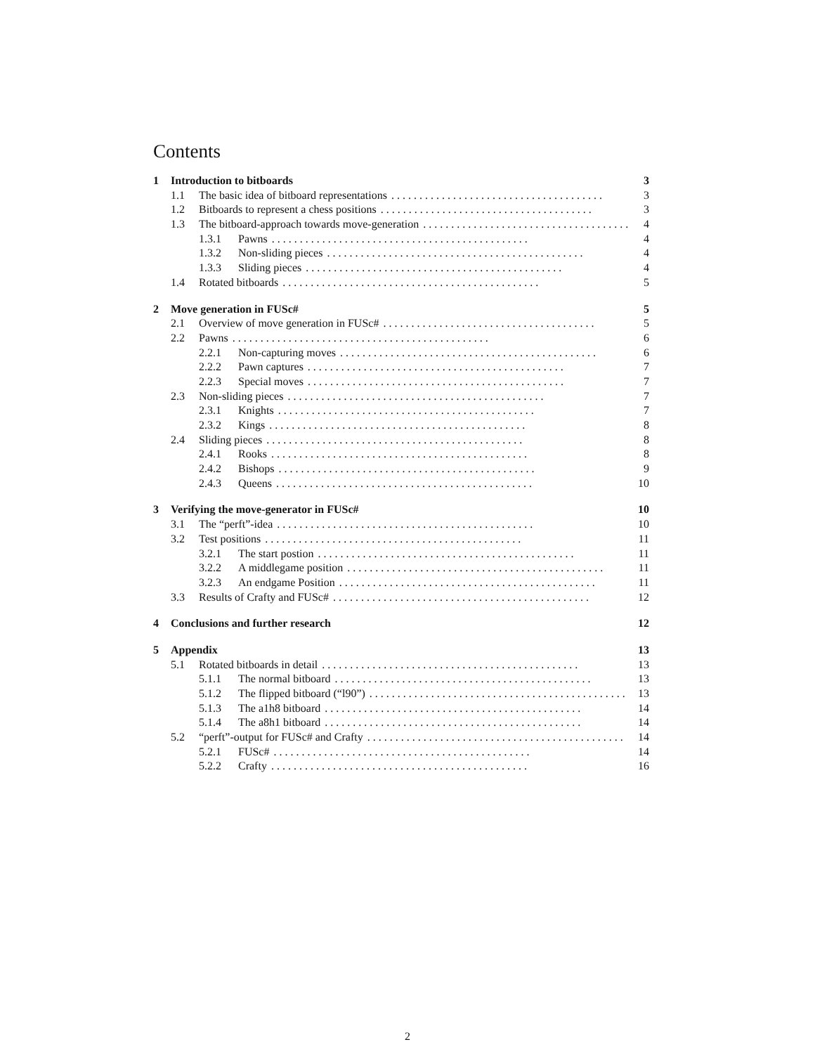Contents
1 Introduction to bitboards 3
1.1 The basic idea of bitboard representations...................................... 3
1.2 Bitboards to represent a chess positions...................................... 3
1.3 The bitboard-approach towards move-generation...................................... 4
1.3.1 Pawns.............................................. 4
1.3.2 Non-sliding pieces.............................................. 4
1.3.3 Sliding pieces.............................................. 4
1.4 Rotated bitboards.............................................. 5
2 Move generation in FUSc# 5
2.1 Overview of move generation in FUSc#...................................... 5
2.2 Pawns.............................................. 6
2.2.1 Non-capturing moves.............................................. 6
2.2.2 Pawn captures.............................................. 7
2.2.3 Special moves.............................................. 7
2.3 Non-sliding pieces.............................................. 7
2.3.1 Knights.............................................. 7
2.3.2 Kings.............................................. 8
2.4 Sliding pieces.............................................. 8
2.4.1 Rooks.............................................. 8
2.4.2 Bishops.............................................. 9
2.4.3 Queens.............................................. 10
3 Verifying the move-generator in FUSc# 10
3.1 The “perft”-idea.............................................. 10
3.2 Test positions.............................................. 11
3.2.1 The start postion.............................................. 11
3.2.2 A middlegame position.............................................. 11
3.2.3 An endgame Position.............................................. 11
3.3 Results of Crafty and FUSc#.............................................. 12
4 Conclusions and further research 12
5 Appendix 13
5.1 Rotated bitboards in detail.............................................. 13
5.1.1 The normal bitboard.............................................. 13
5.1.2 The flipped bitboard (“l90”).............................................. 13
5.1.3 The a1h8 bitboard.............................................. 14
5.1.4 The a8h1 bitboard.............................................. 14
5.2 “perft”-output for FUSc# and Crafty.............................................. 14
5.2.1 FUSc#.............................................. 14
5.2.2 Crafty.............................................. 16
2